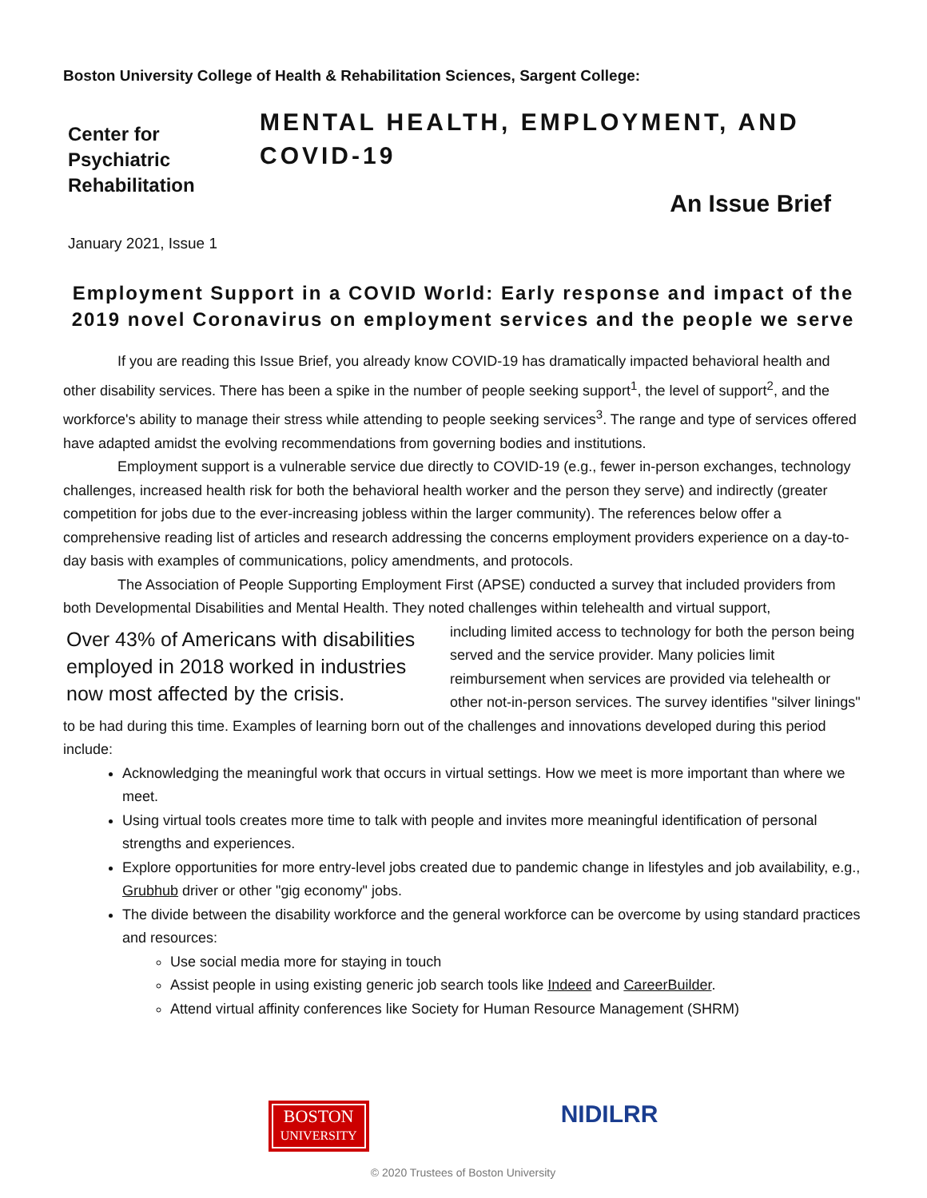Boston University College of Health & Rehabilitation Sciences, Sargent College:
Center for Psychiatric Rehabilitation
MENTAL HEALTH, EMPLOYMENT, AND COVID-19
An Issue Brief
January 2021, Issue 1
Employment Support in a COVID World: Early response and impact of the 2019 novel Coronavirus on employment services and the people we serve
If you are reading this Issue Brief, you already know COVID-19 has dramatically impacted behavioral health and other disability services. There has been a spike in the number of people seeking support<sup>1</sup>, the level of support<sup>2</sup>, and the workforce's ability to manage their stress while attending to people seeking services<sup>3</sup>. The range and type of services offered have adapted amidst the evolving recommendations from governing bodies and institutions.
Employment support is a vulnerable service due directly to COVID-19 (e.g., fewer in-person exchanges, technology challenges, increased health risk for both the behavioral health worker and the person they serve) and indirectly (greater competition for jobs due to the ever-increasing jobless within the larger community). The references below offer a comprehensive reading list of articles and research addressing the concerns employment providers experience on a day-to-day basis with examples of communications, policy amendments, and protocols.
The Association of People Supporting Employment First (APSE) conducted a survey that included providers from both Developmental Disabilities and Mental Health. They noted challenges within telehealth and virtual support,
Over 43% of Americans with disabilities employed in 2018 worked in industries now most affected by the crisis.
including limited access to technology for both the person being served and the service provider. Many policies limit reimbursement when services are provided via telehealth or other not-in-person services. The survey identifies "silver linings" to be had during this time. Examples of learning born out of the challenges and innovations developed during this period include:
Acknowledging the meaningful work that occurs in virtual settings. How we meet is more important than where we meet.
Using virtual tools creates more time to talk with people and invites more meaningful identification of personal strengths and experiences.
Explore opportunities for more entry-level jobs created due to pandemic change in lifestyles and job availability, e.g., Grubhub driver or other "gig economy" jobs.
The divide between the disability workforce and the general workforce can be overcome by using standard practices and resources:
Use social media more for staying in touch
Assist people in using existing generic job search tools like Indeed and CareerBuilder.
Attend virtual affinity conferences like Society for Human Resource Management (SHRM)
BOSTON
UNIVERSITY
NIDILRR
© 2020 Trustees of Boston University